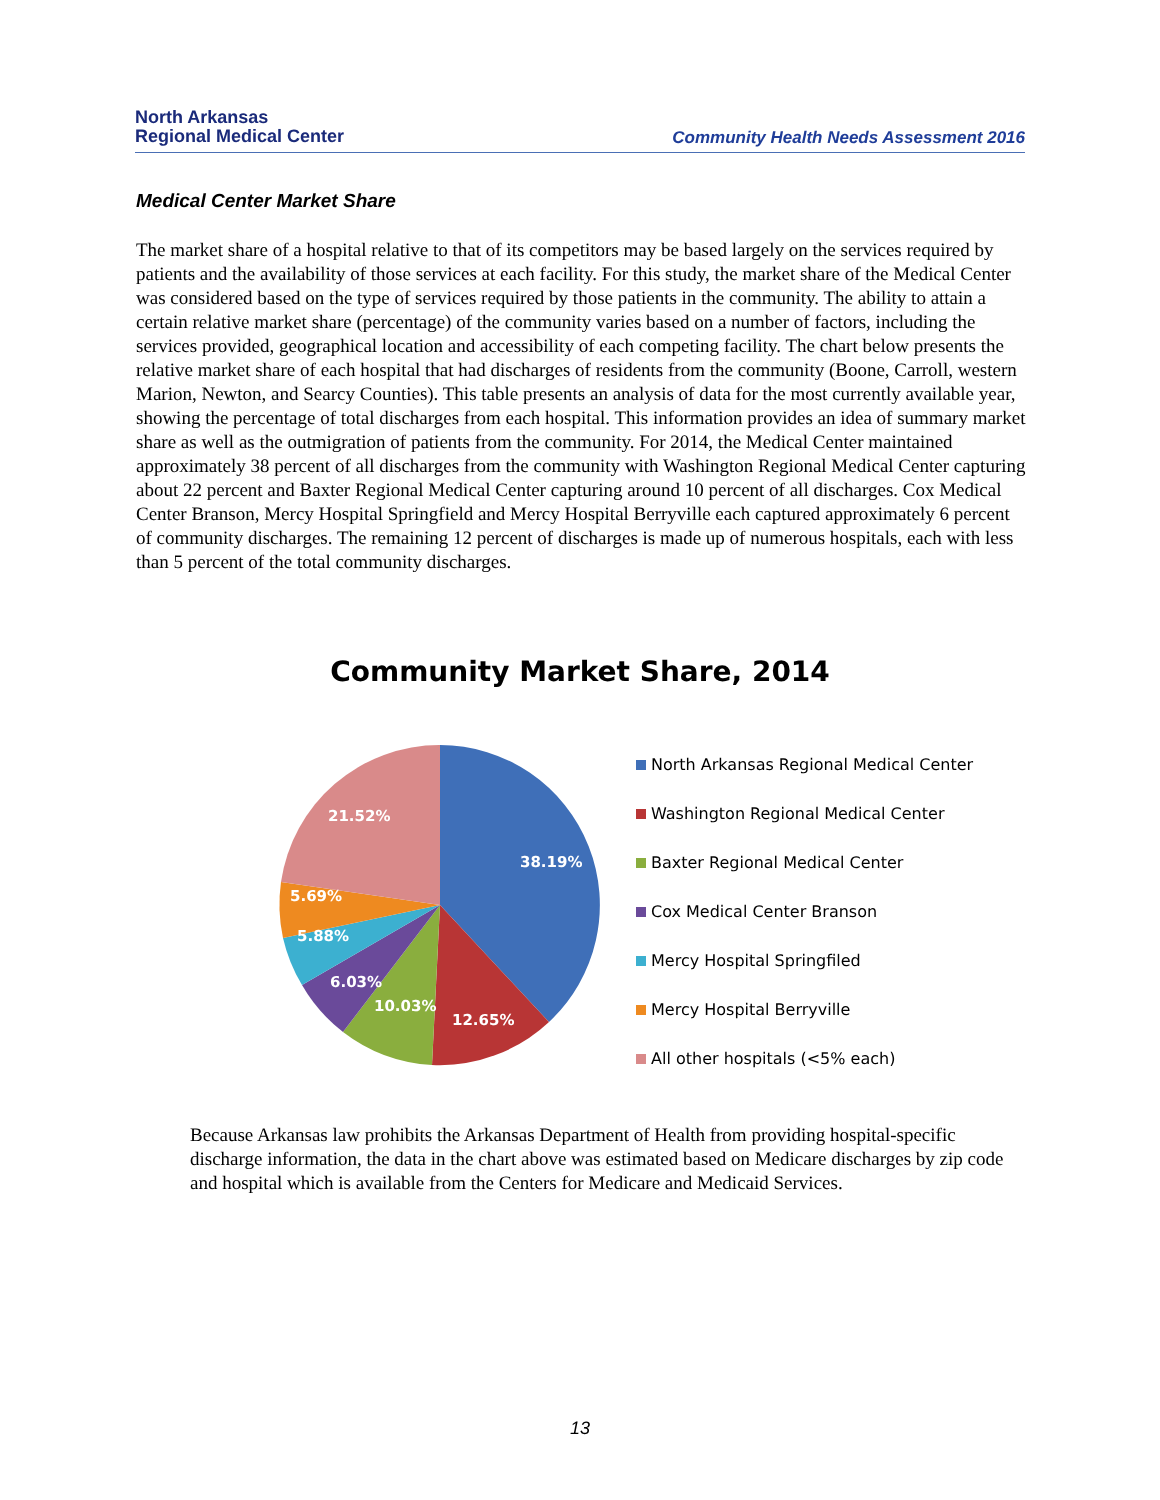North Arkansas
Regional Medical Center
Community Health Needs Assessment 2016
Medical Center Market Share
The market share of a hospital relative to that of its competitors may be based largely on the services required by patients and the availability of those services at each facility. For this study, the market share of the Medical Center was considered based on the type of services required by those patients in the community. The ability to attain a certain relative market share (percentage) of the community varies based on a number of factors, including the services provided, geographical location and accessibility of each competing facility. The chart below presents the relative market share of each hospital that had discharges of residents from the community (Boone, Carroll, western Marion, Newton, and Searcy Counties). This table presents an analysis of data for the most currently available year, showing the percentage of total discharges from each hospital. This information provides an idea of summary market share as well as the outmigration of patients from the community. For 2014, the Medical Center maintained approximately 38 percent of all discharges from the community with Washington Regional Medical Center capturing about 22 percent and Baxter Regional Medical Center capturing around 10 percent of all discharges. Cox Medical Center Branson, Mercy Hospital Springfield and Mercy Hospital Berryville each captured approximately 6 percent of community discharges. The remaining 12 percent of discharges is made up of numerous hospitals, each with less than 5 percent of the total community discharges.
Community Market Share, 2014
38.19%
12.65%
10.03%
6.03%
5.88%
5.69%
21.52%
North Arkansas Regional Medical Center
Washington Regional Medical Center
Baxter Regional Medical Center
Cox Medical Center Branson
Mercy Hospital Springfiled
Mercy Hospital Berryville
All other hospitals (<5% each)
Because Arkansas law prohibits the Arkansas Department of Health from providing hospital-specific discharge information, the data in the chart above was estimated based on Medicare discharges by zip code and hospital which is available from the Centers for Medicare and Medicaid Services.
13